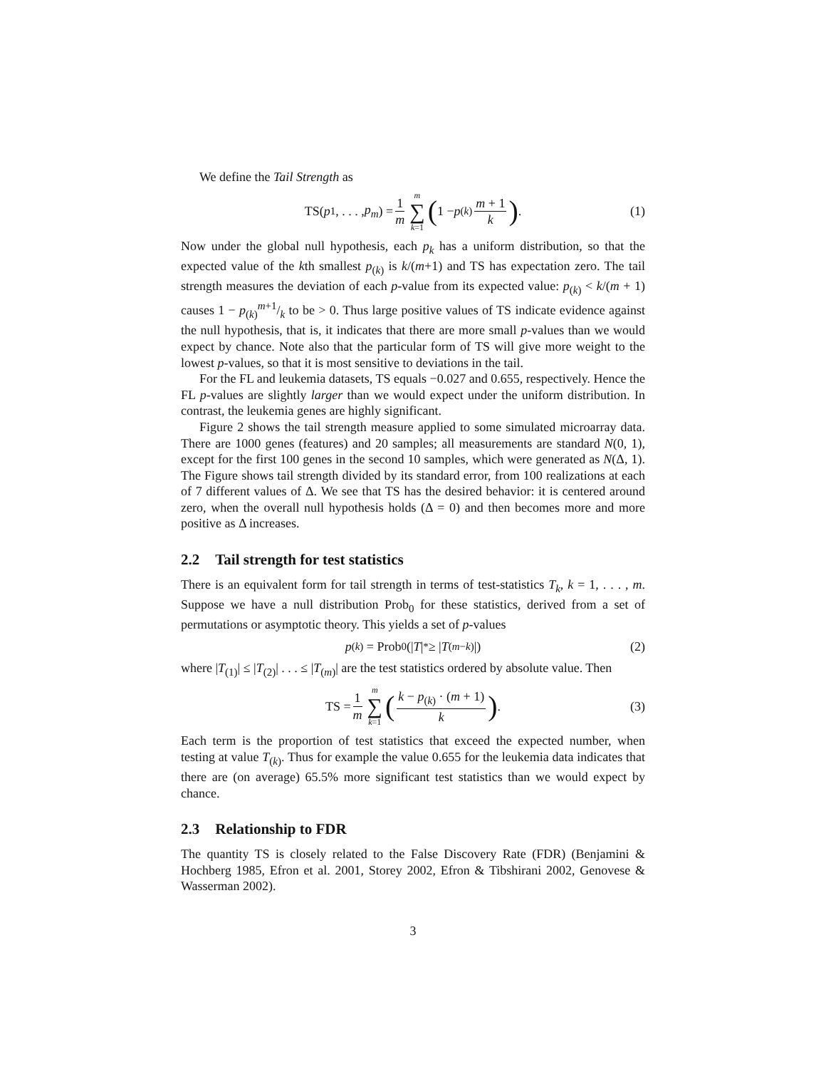We define the Tail Strength as
TS(p<sub>1</sub>, . . . , p<sub>m</sub>) = 1 m m ∑ k=1 (1 − p<sub>(k)</sub> m + 1 k). (1)
Now under the global null hypothesis, each p<sub>k</sub> has a uniform distribution, so that the expected value of the kth smallest p<sub>(k)</sub> is k/(m+1) and TS has expectation zero. The tail strength measures the deviation of each p-value from its expected value: p<sub>(k)</sub> < k/(m + 1) causes 1 − p<sub>(k)</sub>m+1/k to be > 0. Thus large positive values of TS indicate evidence against the null hypothesis, that is, it indicates that there are more small p-values than we would expect by chance. Note also that the particular form of TS will give more weight to the lowest p-values, so that it is most sensitive to deviations in the tail.
For the FL and leukemia datasets, TS equals −0.027 and 0.655, respectively. Hence the FL p-values are slightly larger than we would expect under the uniform distribution. In contrast, the leukemia genes are highly significant.
Figure 2 shows the tail strength measure applied to some simulated microarray data. There are 1000 genes (features) and 20 samples; all measurements are standard N(0, 1), except for the first 100 genes in the second 10 samples, which were generated as N(Δ, 1). The Figure shows tail strength divided by its standard error, from 100 realizations at each of 7 different values of Δ. We see that TS has the desired behavior: it is centered around zero, when the overall null hypothesis holds (Δ = 0) and then becomes more and more positive as Δ increases.
2.2 Tail strength for test statistics
There is an equivalent form for tail strength in terms of test-statistics T<sub>k</sub>, k = 1, . . . , m. Suppose we have a null distribution Prob<sub>0</sub> for these statistics, derived from a set of permutations or asymptotic theory. This yields a set of p-values
p<sub>(k)</sub> = Prob<sub>0</sub>(| T |<sup>*</sup> ≥ | T<sub>(m−k)</sub>|) (2)
where |T<sub>(1)</sub>| ≤ |T<sub>(2)</sub>| . . . ≤ |T<sub>(m)</sub>| are the test statistics ordered by absolute value. Then
TS = 1 m m ∑ k=1 (k − p<sub>(k)</sub> · (m + 1) k). (3)
Each term is the proportion of test statistics that exceed the expected number, when testing at value T<sub>(k)</sub>. Thus for example the value 0.655 for the leukemia data indicates that there are (on average) 65.5% more significant test statistics than we would expect by chance.
2.3 Relationship to FDR
The quantity TS is closely related to the False Discovery Rate (FDR) (Benjamini & Hochberg 1985, Efron et al. 2001, Storey 2002, Efron & Tibshirani 2002, Genovese & Wasserman 2002).
3